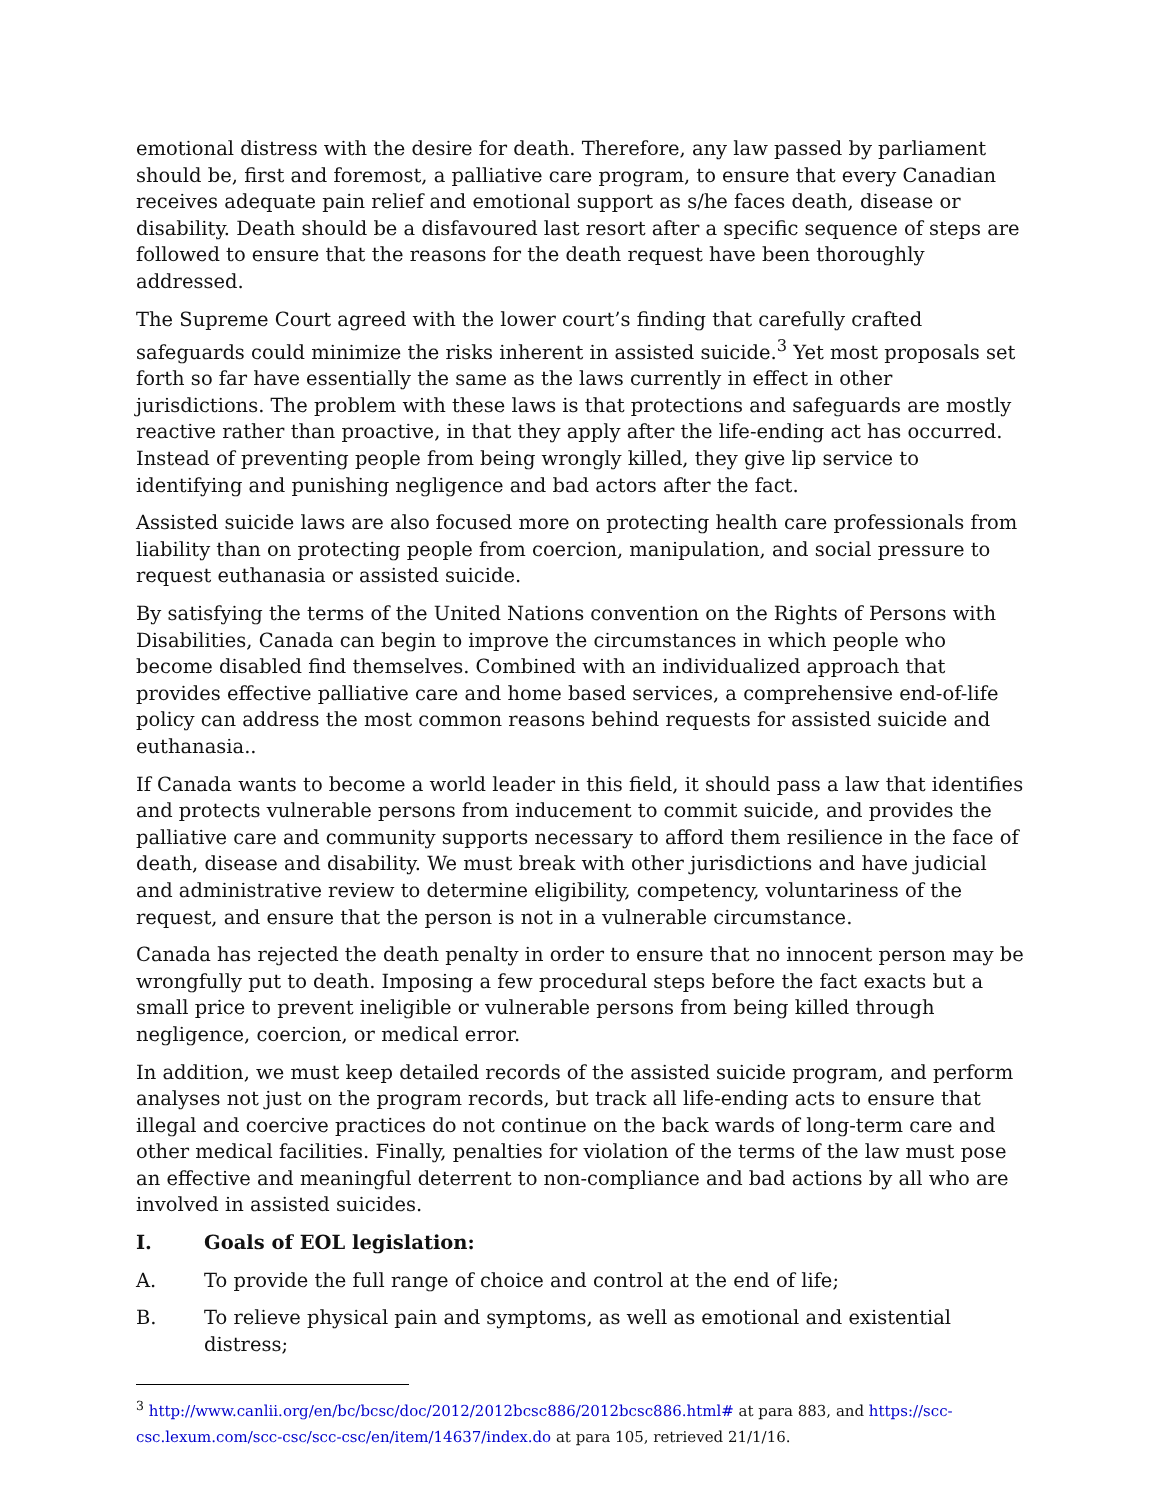emotional distress with the desire for death. Therefore, any law passed by parliament should be, first and foremost, a palliative care program, to ensure that every Canadian receives adequate pain relief and emotional support as s/he faces death, disease or disability. Death should be a disfavoured last resort after a specific sequence of steps are followed to ensure that the reasons for the death request have been thoroughly addressed.
The Supreme Court agreed with the lower court’s finding that carefully crafted safeguards could minimize the risks inherent in assisted suicide.<sup>3</sup> Yet most proposals set forth so far have essentially the same as the laws currently in effect in other jurisdictions. The problem with these laws is that protections and safeguards are mostly reactive rather than proactive, in that they apply after the life-ending act has occurred. Instead of preventing people from being wrongly killed, they give lip service to identifying and punishing negligence and bad actors after the fact.
Assisted suicide laws are also focused more on protecting health care professionals from liability than on protecting people from coercion, manipulation, and social pressure to request euthanasia or assisted suicide.
By satisfying the terms of the United Nations convention on the Rights of Persons with Disabilities, Canada can begin to improve the circumstances in which people who become disabled find themselves. Combined with an individualized approach that provides effective palliative care and home based services, a comprehensive end-of-life policy can address the most common reasons behind requests for assisted suicide and euthanasia..
If Canada wants to become a world leader in this field, it should pass a law that identifies and protects vulnerable persons from inducement to commit suicide, and provides the palliative care and community supports necessary to afford them resilience in the face of death, disease and disability. We must break with other jurisdictions and have judicial and administrative review to determine eligibility, competency, voluntariness of the request, and ensure that the person is not in a vulnerable circumstance.
Canada has rejected the death penalty in order to ensure that no innocent person may be wrongfully put to death. Imposing a few procedural steps before the fact exacts but a small price to prevent ineligible or vulnerable persons from being killed through negligence, coercion, or medical error.
In addition, we must keep detailed records of the assisted suicide program, and perform analyses not just on the program records, but track all life-ending acts to ensure that illegal and coercive practices do not continue on the back wards of long-term care and other medical facilities. Finally, penalties for violation of the terms of the law must pose an effective and meaningful deterrent to non-compliance and bad actions by all who are involved in assisted suicides.
I. Goals of EOL legislation:
A. To provide the full range of choice and control at the end of life;
B. To relieve physical pain and symptoms, as well as emotional and existential distress;
<sup>3</sup> http://www.canlii.org/en/bc/bcsc/doc/2012/2012bcsc886/2012bcsc886.html# at para 883, and https://scc-csc.lexum.com/scc-csc/scc-csc/en/item/14637/index.do at para 105, retrieved 21/1/16.